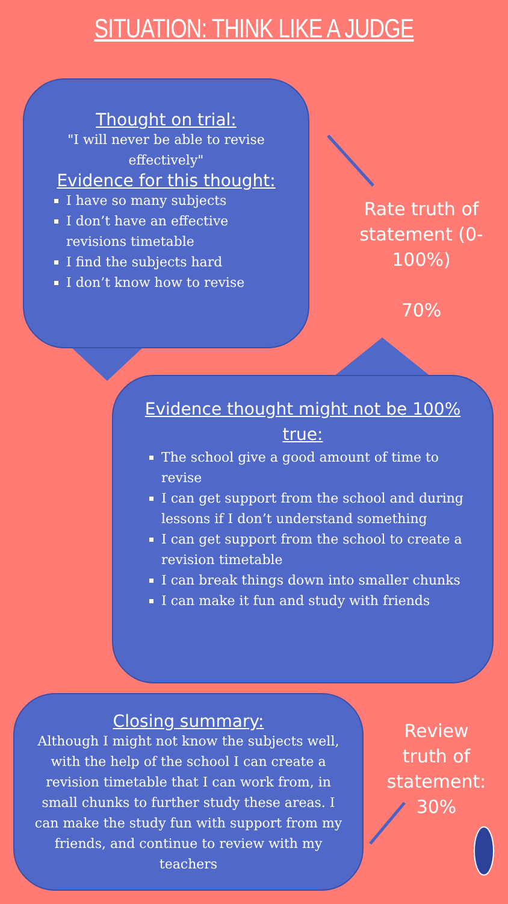SITUATION: THINK LIKE A JUDGE
Thought on trial:
"I will never be able to revise effectively"
Evidence for this thought:
I have so many subjects
I don’t have an effective revisions timetable
I find the subjects hard
I don’t know how to revise
Rate truth of statement (0-100%)
70%
Evidence thought might not be 100% true:
The school give a good amount of time to revise
I can get support from the school and during lessons if I don’t understand something
I can get support from the school to create a revision timetable
I can break things down into smaller chunks
I can make it fun and study with friends
Closing summary:
Although I might not know the subjects well, with the help of the school I can create a revision timetable that I can work from, in small chunks to further study these areas. I can make the study fun with support from my friends, and continue to review with my teachers
Review truth of statement:
30%